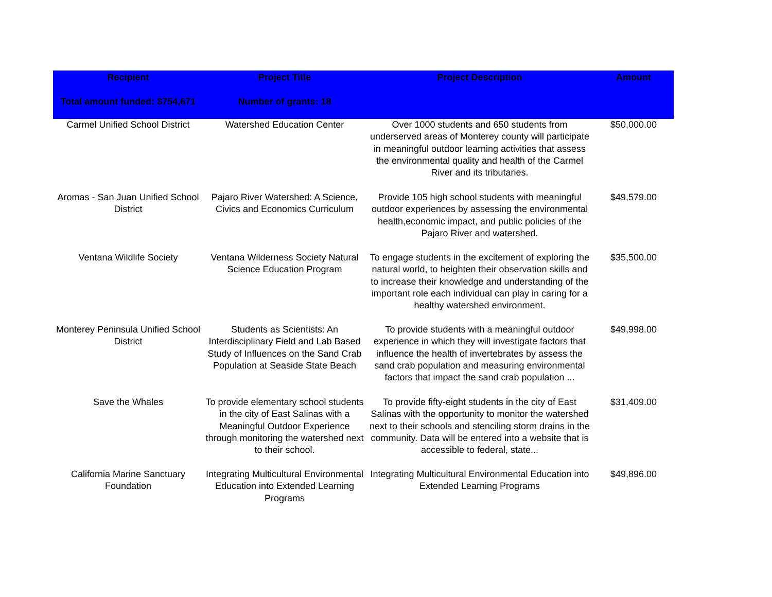| Recipient | Project Title | Project Description | Amount |
| --- | --- | --- | --- |
| Total amount funded: $754,671 | Number of grants: 18 | | |
| Carmel Unified School District | Watershed Education Center | Over 1000 students and 650 students from underserved areas of Monterey county will participate in meaningful outdoor learning activities that assess the environmental quality and health of the Carmel River and its tributaries. | $50,000.00 |
| Aromas - San Juan Unified School District | Pajaro River Watershed: A Science, Civics and Economics Curriculum | Provide 105 high school students with meaningful outdoor experiences by assessing the environmental health,economic impact, and public policies of the Pajaro River and watershed. | $49,579.00 |
| Ventana Wildlife Society | Ventana Wilderness Society Natural Science Education Program | To engage students in the excitement of exploring the natural world, to heighten their observation skills and to increase their knowledge and understanding of the important role each individual can play in caring for a healthy watershed environment. | $35,500.00 |
| Monterey Peninsula Unified School District | Students as Scientists: An Interdisciplinary Field and Lab Based Study of Influences on the Sand Crab Population at Seaside State Beach | To provide students with a meaningful outdoor experience in which they will investigate factors that influence the health of invertebrates by assess the sand crab population and measuring environmental factors that impact the sand crab population ... | $49,998.00 |
| Save the Whales | To provide elementary school students in the city of East Salinas with a Meaningful Outdoor Experience through monitoring the watershed next to their school. | To provide fifty-eight students in the city of East Salinas with the opportunity to monitor the watershed next to their schools and stenciling storm drains in the community. Data will be entered into a website that is accessible to federal, state... | $31,409.00 |
| California Marine Sanctuary Foundation | Integrating Multicultural Environmental Education into Extended Learning Programs | Integrating Multicultural Environmental Education into Extended Learning Programs | $49,896.00 |